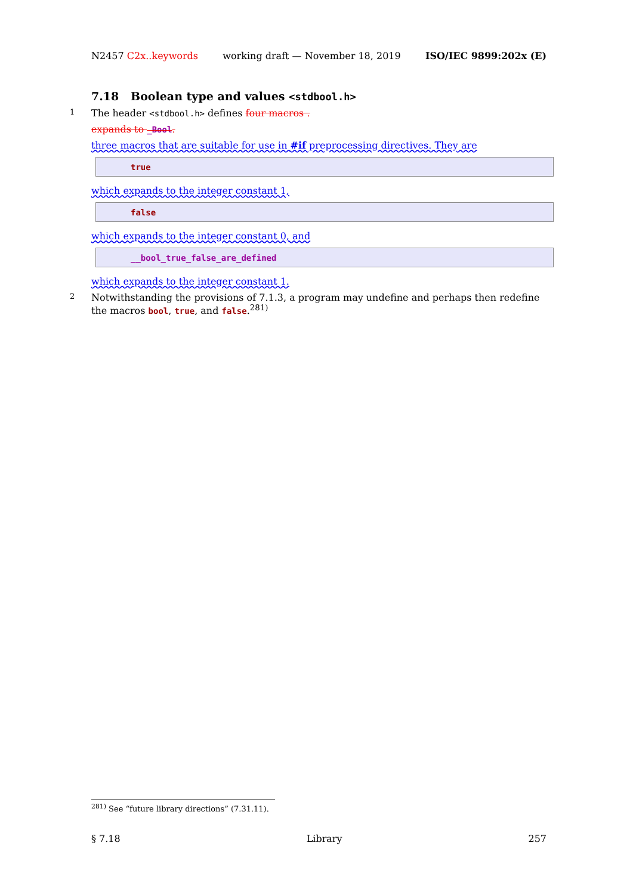N2457 C2x..keywords working draft — November 18, 2019 ISO/IEC 9899:202x (E)
7.18 Boolean type and values <stdbool.h>
1 The header <stdbool.h> defines four macros .
expands to _Bool.
three macros that are suitable for use in #if preprocessing directives. They are
true
which expands to the integer constant 1,
false
which expands to the integer constant 0, and
__bool_true_false_are_defined
which expands to the integer constant 1.
2 Notwithstanding the provisions of 7.1.3, a program may undefine and perhaps then redefine the macros bool, true, and false.<sup>281)</sup>
<sup>281)</sup> See “future library directions” (7.31.11).
§ 7.18 Library 257